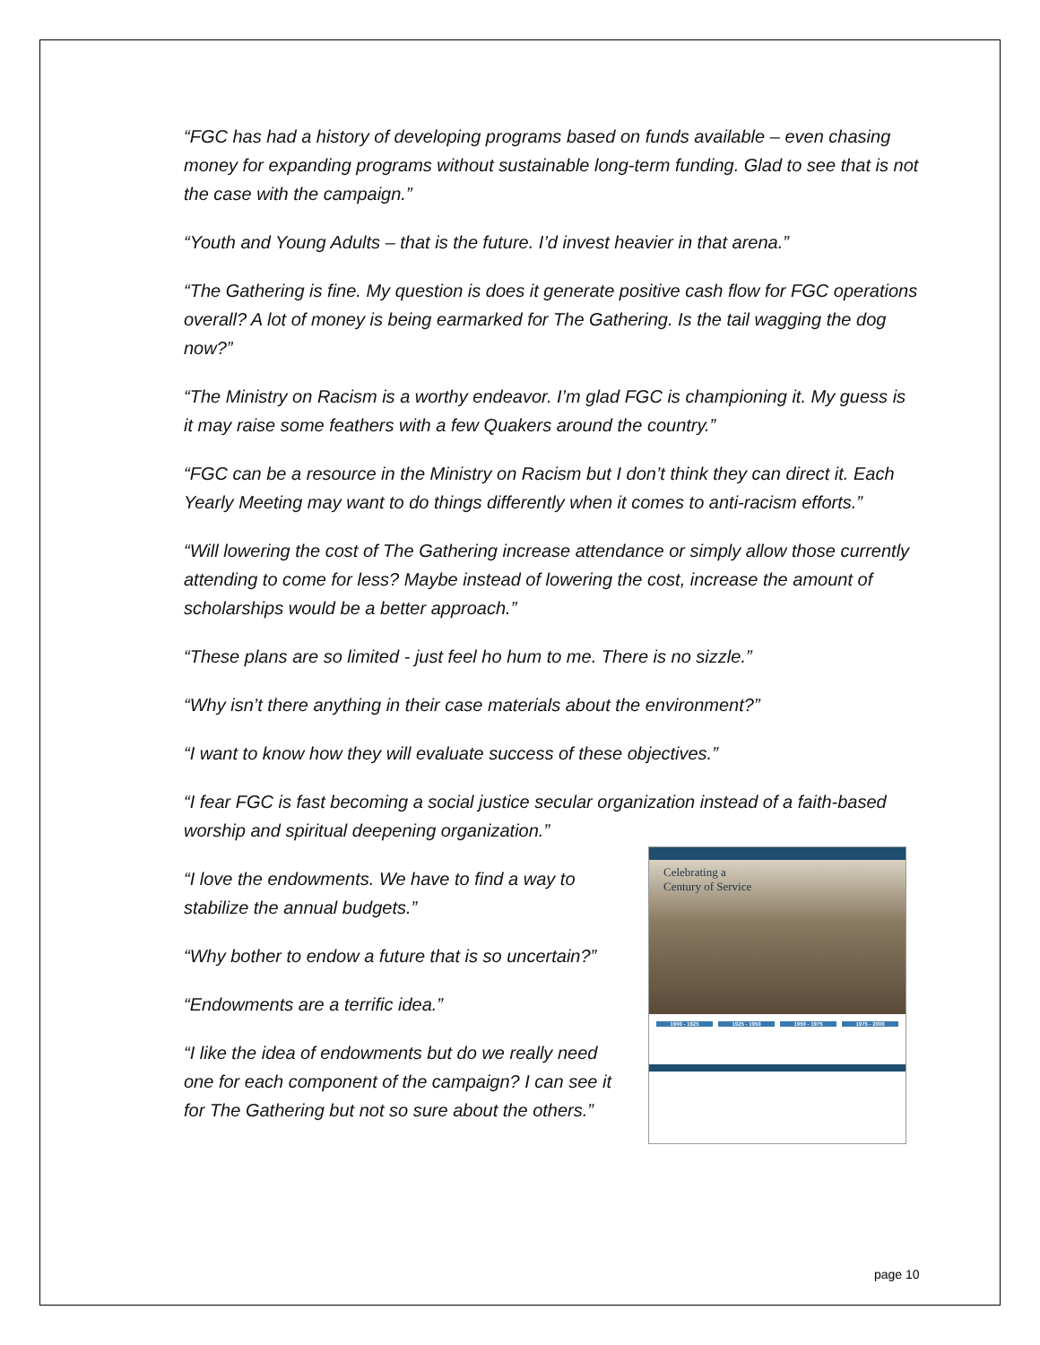“FGC has had a history of developing programs based on funds available – even chasing money for expanding programs without sustainable long-term funding. Glad to see that is not the case with the campaign.”
“Youth and Young Adults – that is the future. I’d invest heavier in that arena.”
“The Gathering is fine. My question is does it generate positive cash flow for FGC operations overall? A lot of money is being earmarked for The Gathering. Is the tail wagging the dog now?”
“The Ministry on Racism is a worthy endeavor. I’m glad FGC is championing it. My guess is it may raise some feathers with a few Quakers around the country.”
“FGC can be a resource in the Ministry on Racism but I don’t think they can direct it. Each Yearly Meeting may want to do things differently when it comes to anti-racism efforts.”
“Will lowering the cost of The Gathering increase attendance or simply allow those currently attending to come for less? Maybe instead of lowering the cost, increase the amount of scholarships would be a better approach.”
“These plans are so limited - just feel ho hum to me. There is no sizzle.”
“Why isn’t there anything in their case materials about the environment?”
“I want to know how they will evaluate success of these objectives.”
“I fear FGC is fast becoming a social justice secular organization instead of a faith-based worship and spiritual deepening organization.”
“I love the endowments. We have to find a way to stabilize the annual budgets.”
“Why bother to endow a future that is so uncertain?”
“Endowments are a terrific idea.”
“I like the idea of endowments but do we really need one for each component of the campaign? I can see it for The Gathering but not so sure about the others.”
Celebrating a
Century of Service
1900 - 1925 1925 - 1950 1950 - 1975 1975 - 2000
page 10